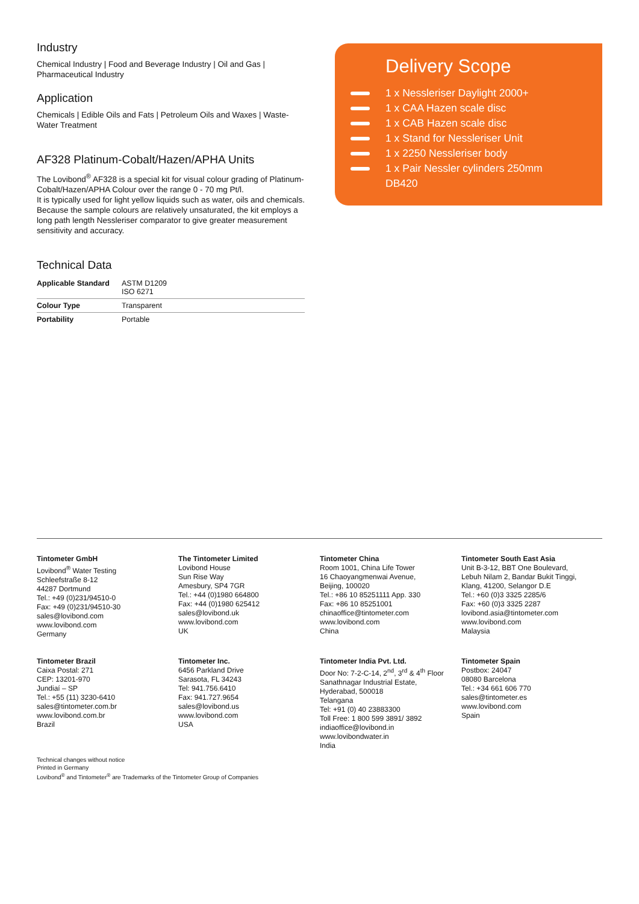Industry
Chemical Industry | Food and Beverage Industry | Oil and Gas | Pharmaceutical Industry
Application
Chemicals | Edible Oils and Fats | Petroleum Oils and Waxes | Waste-Water Treatment
AF328 Platinum-Cobalt/Hazen/APHA Units
The Lovibond<sup>®</sup> AF328 is a special kit for visual colour grading of Platinum-Cobalt/Hazen/APHA Colour over the range 0 - 70 mg Pt/l.
It is typically used for light yellow liquids such as water, oils and chemicals. Because the sample colours are relatively unsaturated, the kit employs a long path length Nessleriser comparator to give greater measurement sensitivity and accuracy.
Technical Data
| Applicable Standard | ASTM D1209 ISO 6271 |
| Colour Type | Transparent |
| Portability | Portable |
Delivery Scope
1 x Nessleriser Daylight 2000+
1 x CAA Hazen scale disc
1 x CAB Hazen scale disc
1 x Stand for Nessleriser Unit
1 x 2250 Nessleriser body
1 x Pair Nessler cylinders 250mm
DB420
Tintometer GmbH
Lovibond<sup>®</sup> Water Testing
Schleefstraße 8-12
44287 Dortmund
Tel.: +49 (0)231/94510-0
Fax: +49 (0)231/94510-30
sales@lovibond.com
www.lovibond.com
Germany
The Tintometer Limited
Lovibond House
Sun Rise Way
Amesbury, SP4 7GR
Tel.: +44 (0)1980 664800
Fax: +44 (0)1980 625412
sales@lovibond.uk
www.lovibond.com
UK
Tintometer China
Room 1001, China Life Tower
16 Chaoyangmenwai Avenue,
Beijing, 100020
Tel.: +86 10 85251111 App. 330
Fax: +86 10 85251001
chinaoffice@tintometer.com
www.lovibond.com
China
Tintometer South East Asia
Unit B-3-12, BBT One Boulevard,
Lebuh Nilam 2, Bandar Bukit Tinggi,
Klang, 41200, Selangor D.E
Tel.: +60 (0)3 3325 2285/6
Fax: +60 (0)3 3325 2287
lovibond.asia@tintometer.com
www.lovibond.com
Malaysia
Tintometer Brazil
Caixa Postal: 271
CEP: 13201-970
Jundiaí – SP
Tel.: +55 (11) 3230-6410
sales@tintometer.com.br
www.lovibond.com.br
Brazil
Tintometer Inc.
6456 Parkland Drive
Sarasota, FL 34243
Tel: 941.756.6410
Fax: 941.727.9654
sales@lovibond.us
www.lovibond.com
USA
Tintometer India Pvt. Ltd.
Door No: 7-2-C-14, 2<sup>nd</sup>, 3<sup>rd</sup> & 4<sup>th</sup> Floor
Sanathnagar Industrial Estate,
Hyderabad, 500018
Telangana
Tel: +91 (0) 40 23883300
Toll Free: 1 800 599 3891/ 3892
indiaoffice@lovibond.in
www.lovibondwater.in
India
Tintometer Spain
Postbox: 24047
08080 Barcelona
Tel.: +34 661 606 770
sales@tintometer.es
www.lovibond.com
Spain
Technical changes without notice
Printed in Germany
Lovibond<sup>®</sup> and Tintometer<sup>®</sup> are Trademarks of the Tintometer Group of Companies